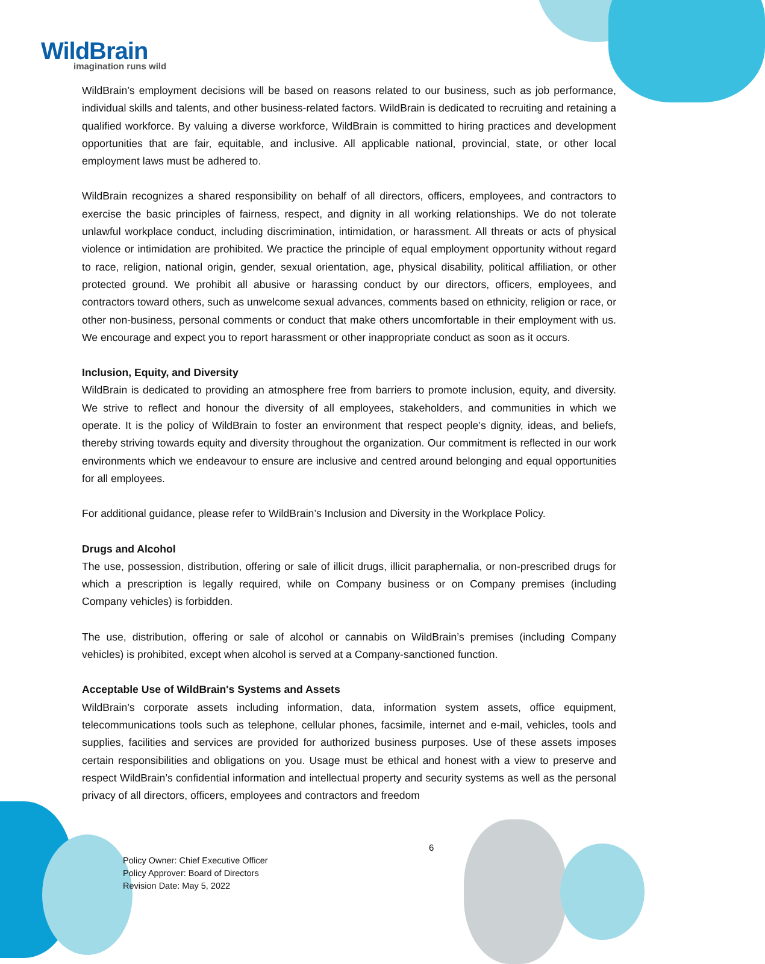WildBrain
imagination runs wild
WildBrain’s employment decisions will be based on reasons related to our business, such as job performance, individual skills and talents, and other business-related factors. WildBrain is dedicated to recruiting and retaining a qualified workforce. By valuing a diverse workforce, WildBrain is committed to hiring practices and development opportunities that are fair, equitable, and inclusive. All applicable national, provincial, state, or other local employment laws must be adhered to.
WildBrain recognizes a shared responsibility on behalf of all directors, officers, employees, and contractors to exercise the basic principles of fairness, respect, and dignity in all working relationships. We do not tolerate unlawful workplace conduct, including discrimination, intimidation, or harassment. All threats or acts of physical violence or intimidation are prohibited. We practice the principle of equal employment opportunity without regard to race, religion, national origin, gender, sexual orientation, age, physical disability, political affiliation, or other protected ground. We prohibit all abusive or harassing conduct by our directors, officers, employees, and contractors toward others, such as unwelcome sexual advances, comments based on ethnicity, religion or race, or other non-business, personal comments or conduct that make others uncomfortable in their employment with us. We encourage and expect you to report harassment or other inappropriate conduct as soon as it occurs.
Inclusion, Equity, and Diversity
WildBrain is dedicated to providing an atmosphere free from barriers to promote inclusion, equity, and diversity. We strive to reflect and honour the diversity of all employees, stakeholders, and communities in which we operate. It is the policy of WildBrain to foster an environment that respect people’s dignity, ideas, and beliefs, thereby striving towards equity and diversity throughout the organization. Our commitment is reflected in our work environments which we endeavour to ensure are inclusive and centred around belonging and equal opportunities for all employees.
For additional guidance, please refer to WildBrain’s Inclusion and Diversity in the Workplace Policy.
Drugs and Alcohol
The use, possession, distribution, offering or sale of illicit drugs, illicit paraphernalia, or non-prescribed drugs for which a prescription is legally required, while on Company business or on Company premises (including Company vehicles) is forbidden.
The use, distribution, offering or sale of alcohol or cannabis on WildBrain’s premises (including Company vehicles) is prohibited, except when alcohol is served at a Company-sanctioned function.
Acceptable Use of WildBrain's Systems and Assets
WildBrain’s corporate assets including information, data, information system assets, office equipment, telecommunications tools such as telephone, cellular phones, facsimile, internet and e-mail, vehicles, tools and supplies, facilities and services are provided for authorized business purposes. Use of these assets imposes certain responsibilities and obligations on you. Usage must be ethical and honest with a view to preserve and respect WildBrain’s confidential information and intellectual property and security systems as well as the personal privacy of all directors, officers, employees and contractors and freedom
6
Policy Owner: Chief Executive Officer
Policy Approver: Board of Directors
Revision Date: May 5, 2022